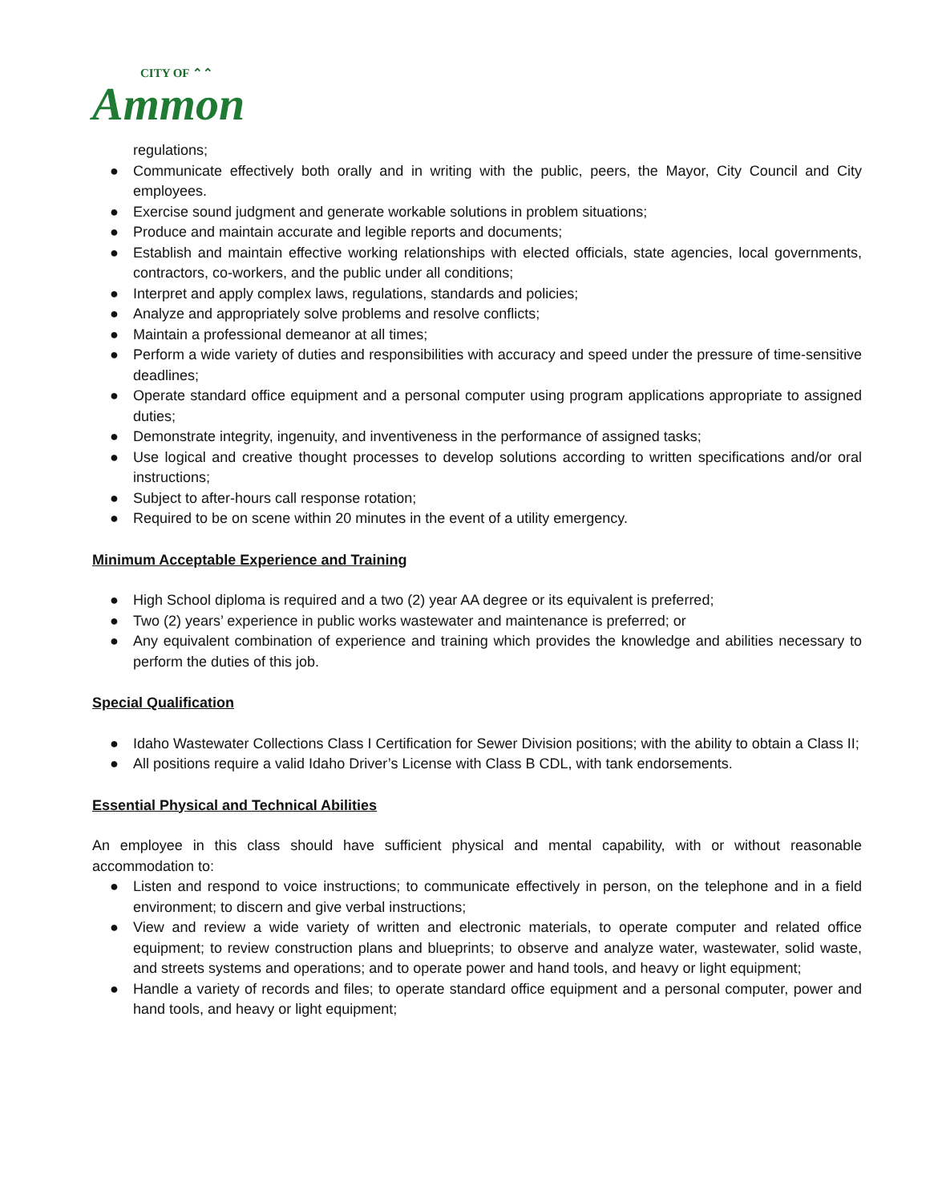CITY OF ⌃⌃
Ammon
regulations;
● Communicate effectively both orally and in writing with the public, peers, the Mayor, City Council and City employees.
● Exercise sound judgment and generate workable solutions in problem situations;
● Produce and maintain accurate and legible reports and documents;
● Establish and maintain effective working relationships with elected officials, state agencies, local governments, contractors, co-workers, and the public under all conditions;
● Interpret and apply complex laws, regulations, standards and policies;
● Analyze and appropriately solve problems and resolve conflicts;
● Maintain a professional demeanor at all times;
● Perform a wide variety of duties and responsibilities with accuracy and speed under the pressure of time-sensitive deadlines;
● Operate standard office equipment and a personal computer using program applications appropriate to assigned duties;
● Demonstrate integrity, ingenuity, and inventiveness in the performance of assigned tasks;
● Use logical and creative thought processes to develop solutions according to written specifications and/or oral instructions;
● Subject to after-hours call response rotation;
● Required to be on scene within 20 minutes in the event of a utility emergency.
Minimum Acceptable Experience and Training
● High School diploma is required and a two (2) year AA degree or its equivalent is preferred;
● Two (2) years’ experience in public works wastewater and maintenance is preferred; or
● Any equivalent combination of experience and training which provides the knowledge and abilities necessary to perform the duties of this job.
Special Qualification
● Idaho Wastewater Collections Class I Certification for Sewer Division positions; with the ability to obtain a Class II;
● All positions require a valid Idaho Driver’s License with Class B CDL, with tank endorsements.
Essential Physical and Technical Abilities
An employee in this class should have sufficient physical and mental capability, with or without reasonable accommodation to:
● Listen and respond to voice instructions; to communicate effectively in person, on the telephone and in a field environment; to discern and give verbal instructions;
● View and review a wide variety of written and electronic materials, to operate computer and related office equipment; to review construction plans and blueprints; to observe and analyze water, wastewater, solid waste, and streets systems and operations; and to operate power and hand tools, and heavy or light equipment;
● Handle a variety of records and files; to operate standard office equipment and a personal computer, power and hand tools, and heavy or light equipment;